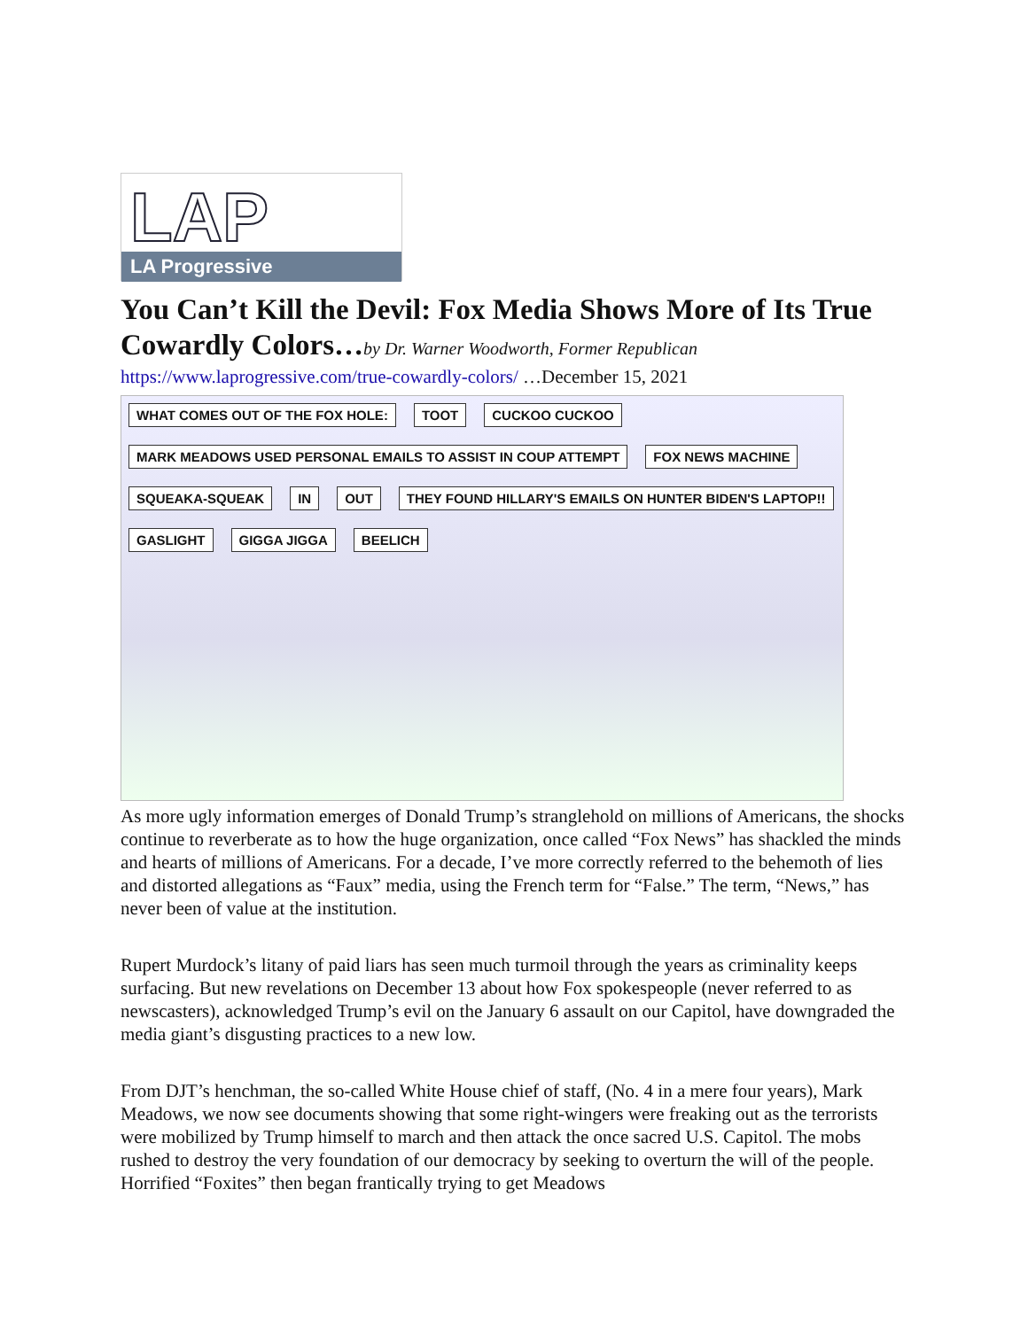LAP
LA Progressive
You Can’t Kill the Devil: Fox Media Shows More of Its True Cowardly Colors…by Dr. Warner Woodworth, Former Republican
https://www.laprogressive.com/true-cowardly-colors/ …December 15, 2021
WHAT COMES OUT OF THE FOX HOLE: TOOT CUCKOO CUCKOO MARK MEADOWS USED PERSONAL EMAILS TO ASSIST IN COUP ATTEMPT FOX NEWS MACHINE SQUEAKA-SQUEAK IN OUT THEY FOUND HILLARY'S EMAILS ON HUNTER BIDEN'S LAPTOP!! GASLIGHT GIGGA JIGGA BEELICH
As more ugly information emerges of Donald Trump’s stranglehold on millions of Americans, the shocks continue to reverberate as to how the huge organization, once called “Fox News” has shackled the minds and hearts of millions of Americans. For a decade, I’ve more correctly referred to the behemoth of lies and distorted allegations as “Faux” media, using the French term for “False.” The term, “News,” has never been of value at the institution.
Rupert Murdock’s litany of paid liars has seen much turmoil through the years as criminality keeps surfacing. But new revelations on December 13 about how Fox spokespeople (never referred to as newscasters), acknowledged Trump’s evil on the January 6 assault on our Capitol, have downgraded the media giant’s disgusting practices to a new low.
From DJT’s henchman, the so-called White House chief of staff, (No. 4 in a mere four years), Mark Meadows, we now see documents showing that some right-wingers were freaking out as the terrorists were mobilized by Trump himself to march and then attack the once sacred U.S. Capitol. The mobs rushed to destroy the very foundation of our democracy by seeking to overturn the will of the people. Horrified “Foxites” then began frantically trying to get Meadows